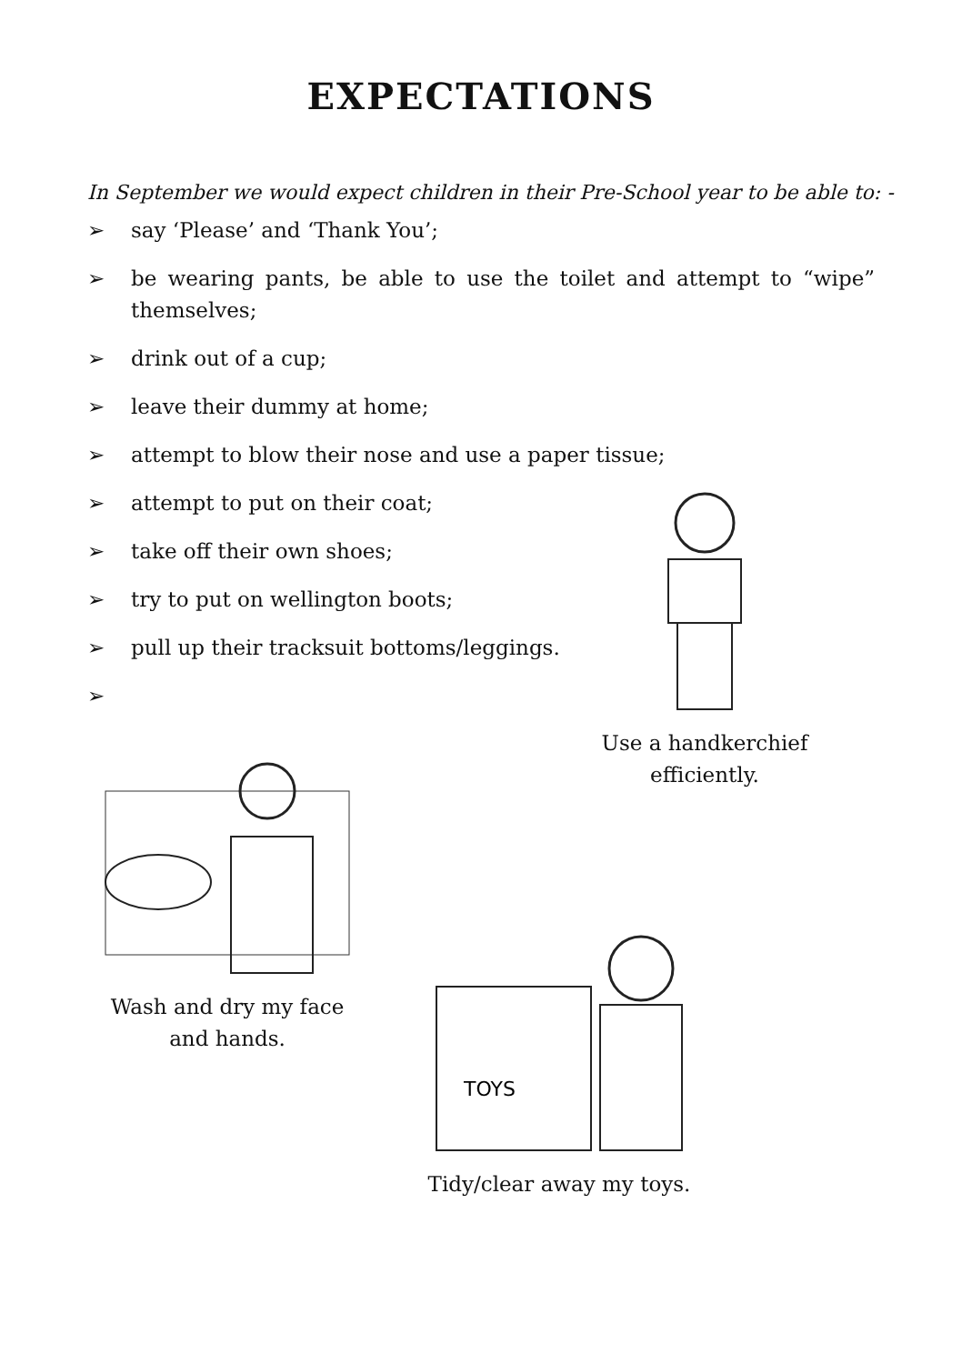EXPECTATIONS
In September we would expect children in their Pre-School year to be able to: -
➢ say ‘Please’ and ‘Thank You’;
➢ be wearing pants, be able to use the toilet and attempt to “wipe” themselves;
➢ drink out of a cup;
➢ leave their dummy at home;
➢ attempt to blow their nose and use a paper tissue;
➢ attempt to put on their coat;
➢ take off their own shoes;
➢ try to put on wellington boots;
➢ pull up their tracksuit bottoms/leggings.
➢
Use a handkerchief
efficiently.
Wash and dry my face
and hands.
TOYS
Tidy/clear away my toys.